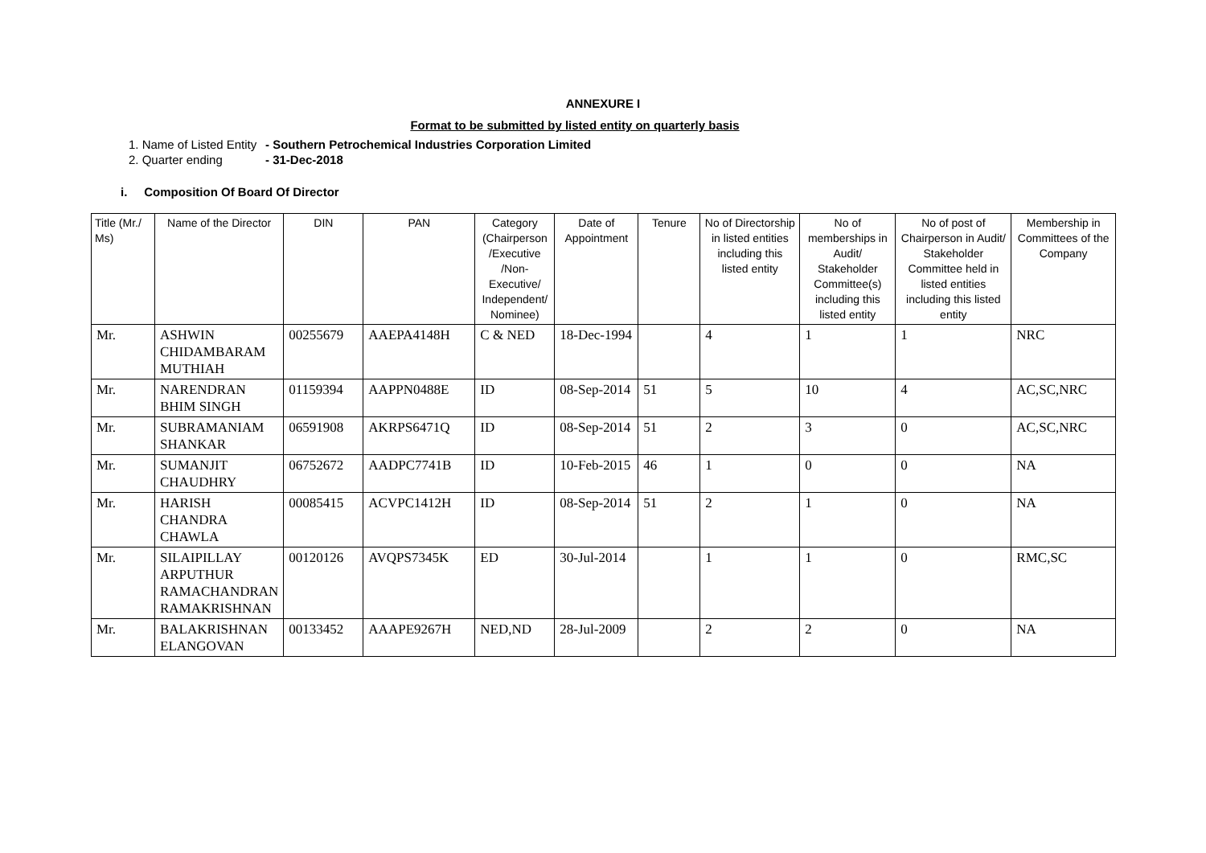ANNEXURE I
Format to be submitted by listed entity on quarterly basis
1. Name of Listed Entity - Southern Petrochemical Industries Corporation Limited
2. Quarter ending - 31-Dec-2018
i. Composition Of Board Of Director
| Title (Mr./ Ms) | Name of the Director | DIN | PAN | Category (Chairperson /Executive /Non-Executive/ Independent/ Nominee) | Date of Appointment | Tenure | No of Directorship in listed entities including this listed entity | No of memberships in Audit/ Stakeholder Committee(s) including this listed entity | No of post of Chairperson in Audit/ Stakeholder Committee held in listed entities including this listed entity | Membership in Committees of the Company |
| --- | --- | --- | --- | --- | --- | --- | --- | --- | --- | --- |
| Mr. | ASHWIN CHIDAMBARAM MUTHIAH | 00255679 | AAEPA4148H | C & NED | 18-Dec-1994 | | 4 | 1 | 1 | NRC |
| Mr. | NARENDRAN BHIM SINGH | 01159394 | AAPPN0488E | ID | 08-Sep-2014 | 51 | 5 | 10 | 4 | AC,SC,NRC |
| Mr. | SUBRAMANIAM SHANKAR | 06591908 | AKRPS6471Q | ID | 08-Sep-2014 | 51 | 2 | 3 | 0 | AC,SC,NRC |
| Mr. | SUMANJIT CHAUDHRY | 06752672 | AADPC7741B | ID | 10-Feb-2015 | 46 | 1 | 0 | 0 | NA |
| Mr. | HARISH CHANDRA CHAWLA | 00085415 | ACVPC1412H | ID | 08-Sep-2014 | 51 | 2 | 1 | 0 | NA |
| Mr. | SILAIPILLAY ARPUTHUR RAMACHANDRAN RAMAKRISHNAN | 00120126 | AVQPS7345K | ED | 30-Jul-2014 | | 1 | 1 | 0 | RMC,SC |
| Mr. | BALAKRISHNAN ELANGOVAN | 00133452 | AAAPE9267H | NED,ND | 28-Jul-2009 | | 2 | 2 | 0 | NA |